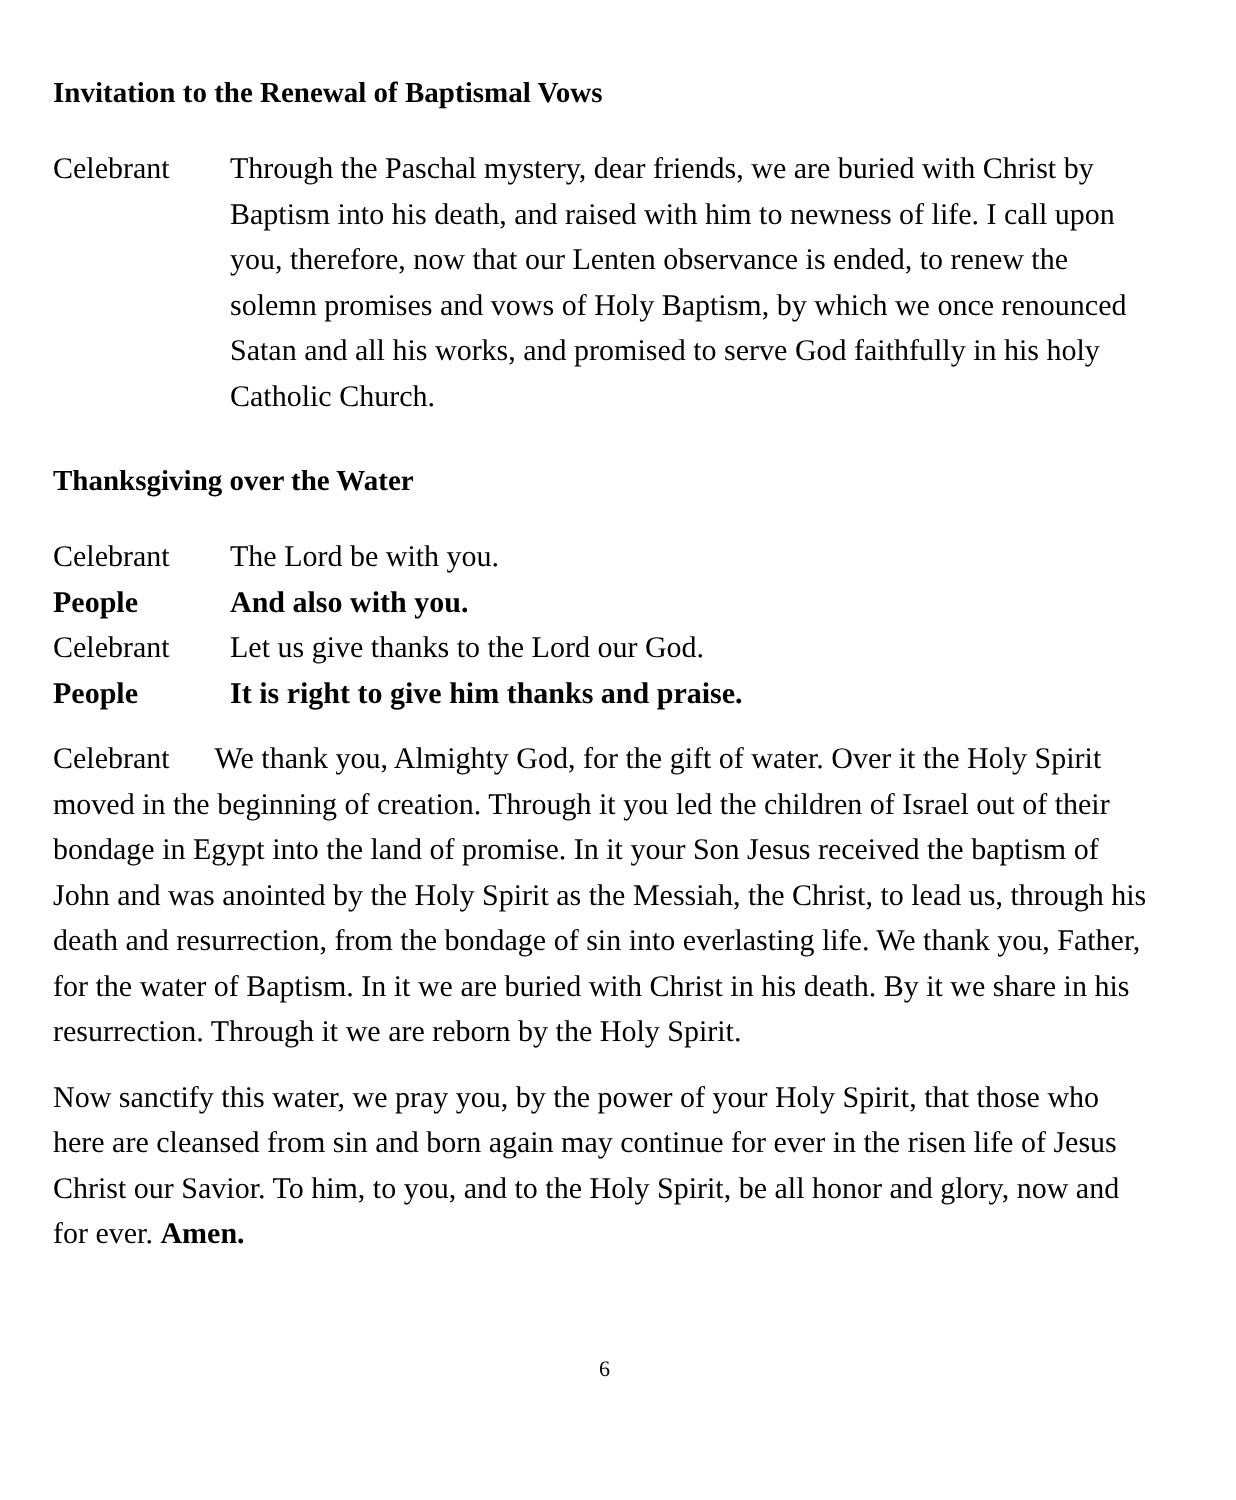Invitation to the Renewal of Baptismal Vows
Celebrant Through the Paschal mystery, dear friends, we are buried with Christ by Baptism into his death, and raised with him to newness of life. I call upon you, therefore, now that our Lenten observance is ended, to renew the solemn promises and vows of Holy Baptism, by which we once renounced Satan and all his works, and promised to serve God faithfully in his holy Catholic Church.
Thanksgiving over the Water
Celebrant The Lord be with you.
People And also with you.
Celebrant Let us give thanks to the Lord our God.
People It is right to give him thanks and praise.
Celebrant We thank you, Almighty God, for the gift of water. Over it the Holy Spirit moved in the beginning of creation. Through it you led the children of Israel out of their bondage in Egypt into the land of promise. In it your Son Jesus received the baptism of John and was anointed by the Holy Spirit as the Messiah, the Christ, to lead us, through his death and resurrection, from the bondage of sin into everlasting life. We thank you, Father, for the water of Baptism. In it we are buried with Christ in his death. By it we share in his resurrection. Through it we are reborn by the Holy Spirit.
Now sanctify this water, we pray you, by the power of your Holy Spirit, that those who here are cleansed from sin and born again may continue for ever in the risen life of Jesus Christ our Savior. To him, to you, and to the Holy Spirit, be all honor and glory, now and for ever. Amen.
6